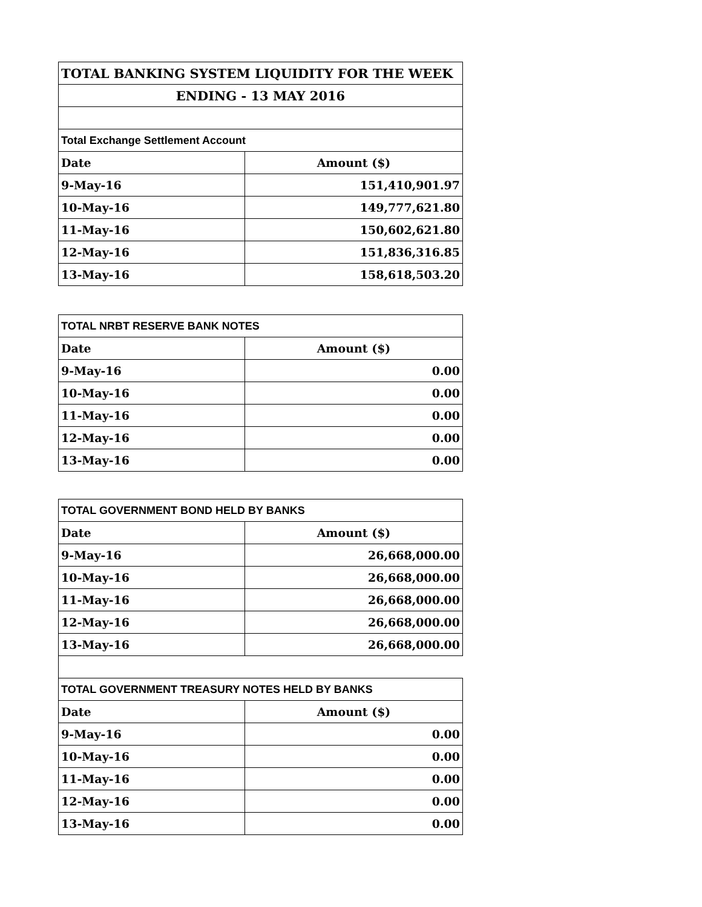| TOTAL BANKING SYSTEM LIQUIDITY FOR THE WEEK | |
| ENDING - 13 MAY 2016 | |
| Total Exchange Settlement Account | |
| Date | Amount ($) |
| 9-May-16 | 151,410,901.97 |
| 10-May-16 | 149,777,621.80 |
| 11-May-16 | 150,602,621.80 |
| 12-May-16 | 151,836,316.85 |
| 13-May-16 | 158,618,503.20 |
| TOTAL NRBT RESERVE BANK NOTES | |
| Date | Amount ($) |
| 9-May-16 | 0.00 |
| 10-May-16 | 0.00 |
| 11-May-16 | 0.00 |
| 12-May-16 | 0.00 |
| 13-May-16 | 0.00 |
| TOTAL GOVERNMENT BOND HELD BY BANKS | |
| Date | Amount ($) |
| 9-May-16 | 26,668,000.00 |
| 10-May-16 | 26,668,000.00 |
| 11-May-16 | 26,668,000.00 |
| 12-May-16 | 26,668,000.00 |
| 13-May-16 | 26,668,000.00 |
| TOTAL GOVERNMENT TREASURY NOTES HELD BY BANKS | |
| Date | Amount ($) |
| 9-May-16 | 0.00 |
| 10-May-16 | 0.00 |
| 11-May-16 | 0.00 |
| 12-May-16 | 0.00 |
| 13-May-16 | 0.00 |